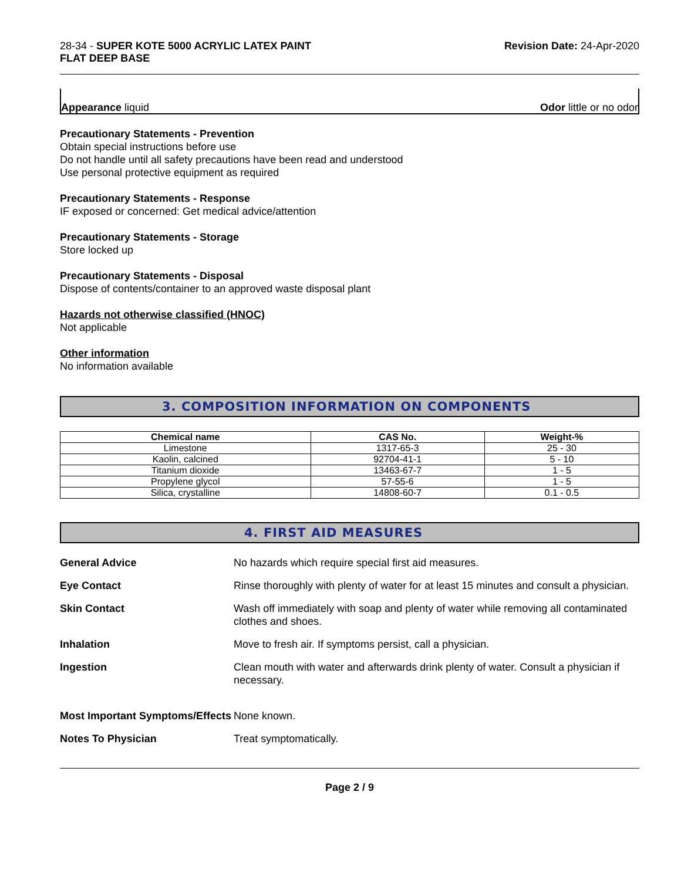28-34 - SUPER KOTE 5000 ACRYLIC LATEX PAINT
FLAT DEEP BASE
Revision Date: 24-Apr-2020
Appearance liquid Odor little or no odor
Precautionary Statements - Prevention
Obtain special instructions before use
Do not handle until all safety precautions have been read and understood
Use personal protective equipment as required
Precautionary Statements - Response
IF exposed or concerned: Get medical advice/attention
Precautionary Statements - Storage
Store locked up
Precautionary Statements - Disposal
Dispose of contents/container to an approved waste disposal plant
Hazards not otherwise classified (HNOC)
Not applicable
Other information
No information available
3. COMPOSITION INFORMATION ON COMPONENTS
| Chemical name | CAS No. | Weight-% |
| --- | --- | --- |
| Limestone | 1317-65-3 | 25 - 30 |
| Kaolin, calcined | 92704-41-1 | 5 - 10 |
| Titanium dioxide | 13463-67-7 | 1 - 5 |
| Propylene glycol | 57-55-6 | 1 - 5 |
| Silica, crystalline | 14808-60-7 | 0.1 - 0.5 |
4. FIRST AID MEASURES
| General Advice | No hazards which require special first aid measures. |
| Eye Contact | Rinse thoroughly with plenty of water for at least 15 minutes and consult a physician. |
| Skin Contact | Wash off immediately with soap and plenty of water while removing all contaminated clothes and shoes. |
| Inhalation | Move to fresh air. If symptoms persist, call a physician. |
| Ingestion | Clean mouth with water and afterwards drink plenty of water. Consult a physician if necessary. |
| Most Important Symptoms/Effects | None known. |
| Notes To Physician | Treat symptomatically. |
Page 2 / 9